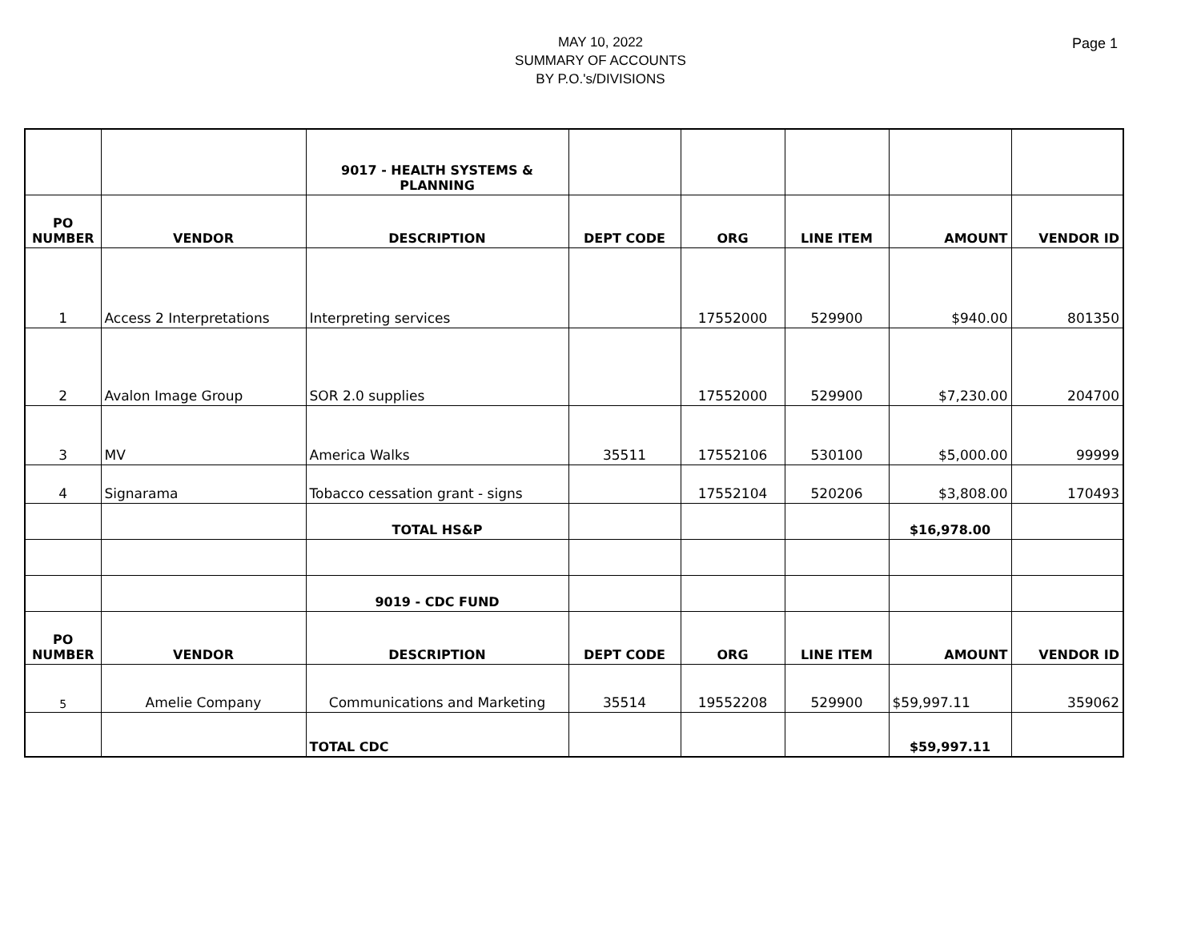MAY 10, 2022
SUMMARY OF ACCOUNTS
BY P.O.'s/DIVISIONS
Page 1
| | | 9017 - HEALTH SYSTEMS & PLANNING | | | | | |
| PO NUMBER | VENDOR | DESCRIPTION | DEPT CODE | ORG | LINE ITEM | AMOUNT | VENDOR ID |
| 1 | Access 2 Interpretations | Interpreting services | | 17552000 | 529900 | $940.00 | 801350 |
| 2 | Avalon Image Group | SOR 2.0 supplies | | 17552000 | 529900 | $7,230.00 | 204700 |
| 3 | MV | America Walks | 35511 | 17552106 | 530100 | $5,000.00 | 99999 |
| 4 | Signarama | Tobacco cessation grant - signs | | 17552104 | 520206 | $3,808.00 | 170493 |
| | | TOTAL HS&P | | | | $16,978.00 | |
| | | 9019 - CDC FUND | | | | | |
| PO NUMBER | VENDOR | DESCRIPTION | DEPT CODE | ORG | LINE ITEM | AMOUNT | VENDOR ID |
| 5 | Amelie Company | Communications and Marketing | 35514 | 19552208 | 529900 | $59,997.11 | 359062 |
| | | TOTAL CDC | | | | $59,997.11 | |